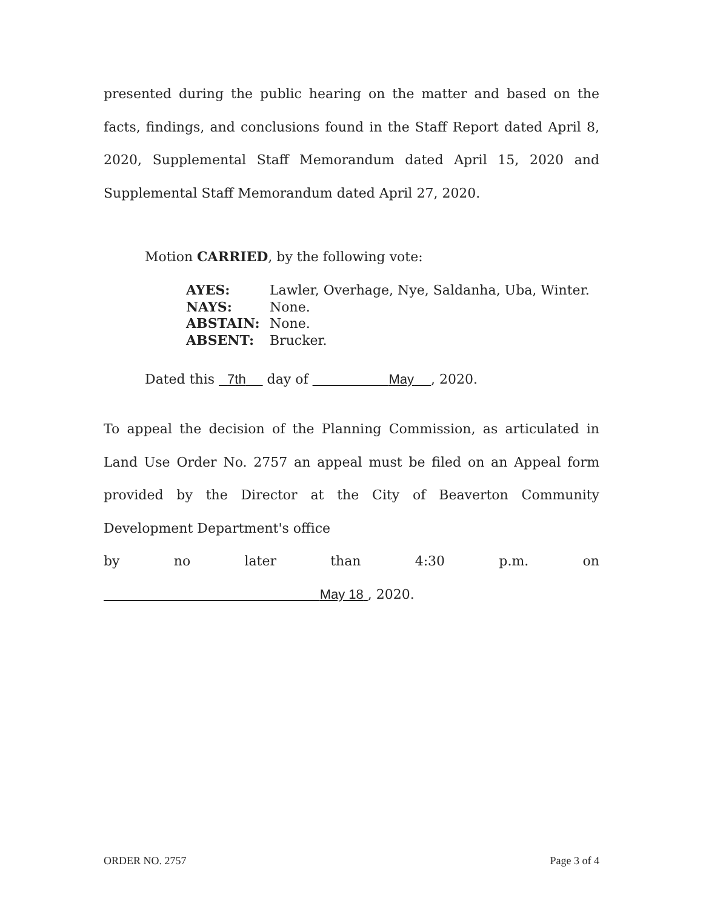presented during the public hearing on the matter and based on the facts, findings, and conclusions found in the Staff Report dated April 8, 2020, Supplemental Staff Memorandum dated April 15, 2020 and Supplemental Staff Memorandum dated April 27, 2020.
Motion CARRIED, by the following vote:
AYES: Lawler, Overhage, Nye, Saldanha, Uba, Winter.
NAYS: None.
ABSTAIN: None.
ABSENT: Brucker.
Dated this 7th day of May , 2020.
To appeal the decision of the Planning Commission, as articulated in Land Use Order No. 2757 an appeal must be filed on an Appeal form provided by the Director at the City of Beaverton Community Development Department's office
by no later than 4:30 p.m. on
May 18 , 2020.
ORDER NO. 2757 Page 3 of 4